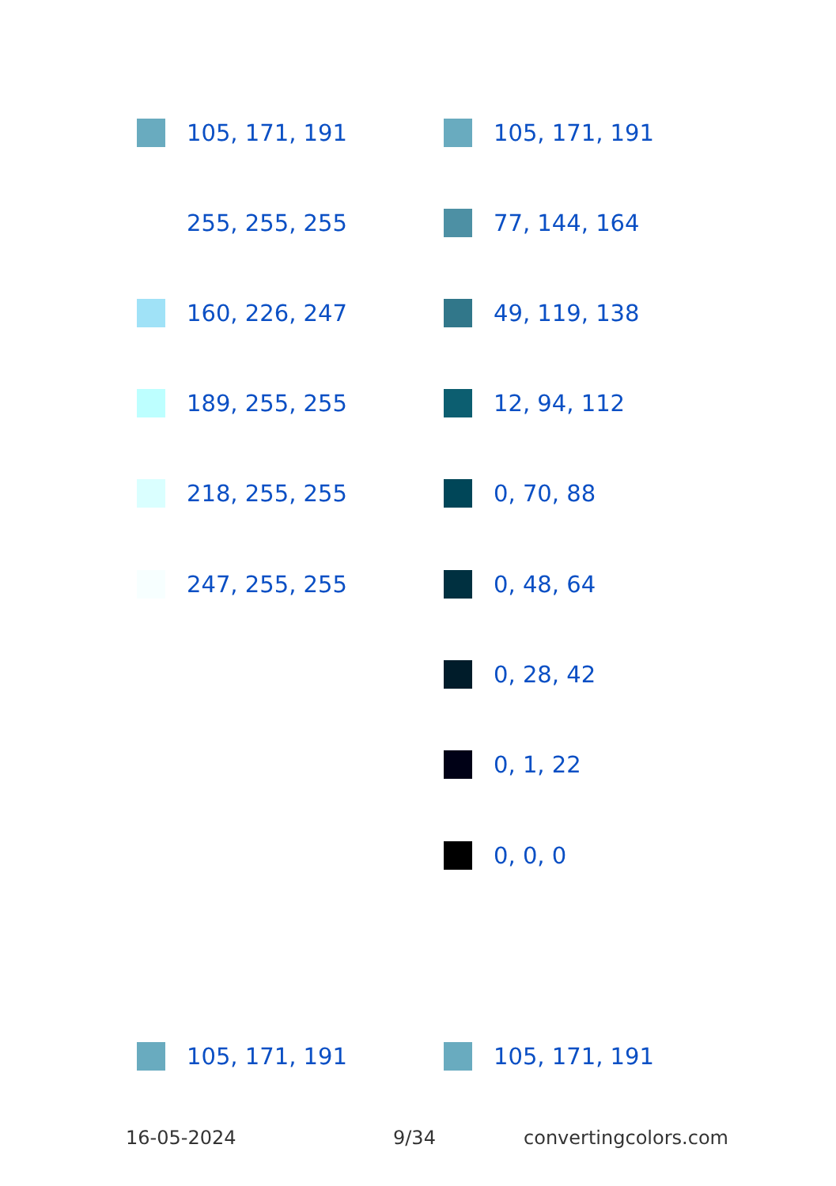105, 171, 191 105, 171, 191
255, 255, 255 77, 144, 164
160, 226, 247 49, 119, 138
189, 255, 255 12, 94, 112
218, 255, 255 0, 70, 88
247, 255, 255 0, 48, 64
0, 28, 42
0, 1, 22
0, 0, 0
105, 171, 191 105, 171, 191
16-05-2024 9/34 convertingcolors.com